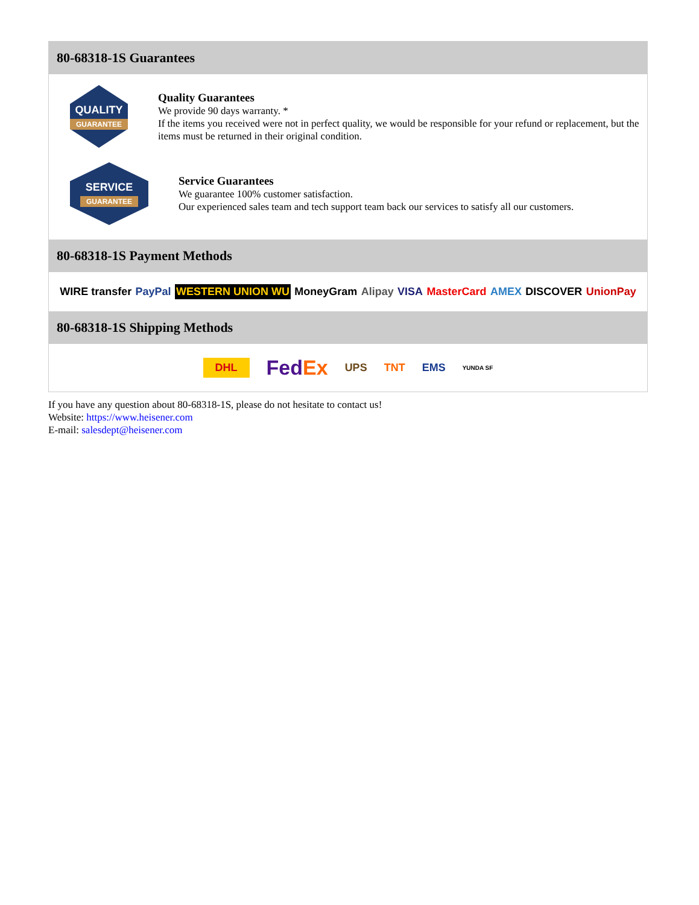80-68318-1S Guarantees
QUALITY
GUARANTEE
Quality Guarantees
We provide 90 days warranty. *
If the items you received were not in perfect quality, we would be responsible for your refund or replacement, but the items must be returned in their original condition.
SERVICE
GUARANTEE
Service Guarantees
We guarantee 100% customer satisfaction.
Our experienced sales team and tech support team back our services to satisfy all our customers.
80-68318-1S Payment Methods
WIRE transfer PayPal WESTERN UNION WU MoneyGram Alipay VISA MasterCard AMEX DISCOVER UnionPay
80-68318-1S Shipping Methods
DHL FedEx UPS TNT EMS YUNDA SF
If you have any question about 80-68318-1S, please do not hesitate to contact us!
Website: https://www.heisener.com
E-mail: salesdept@heisener.com